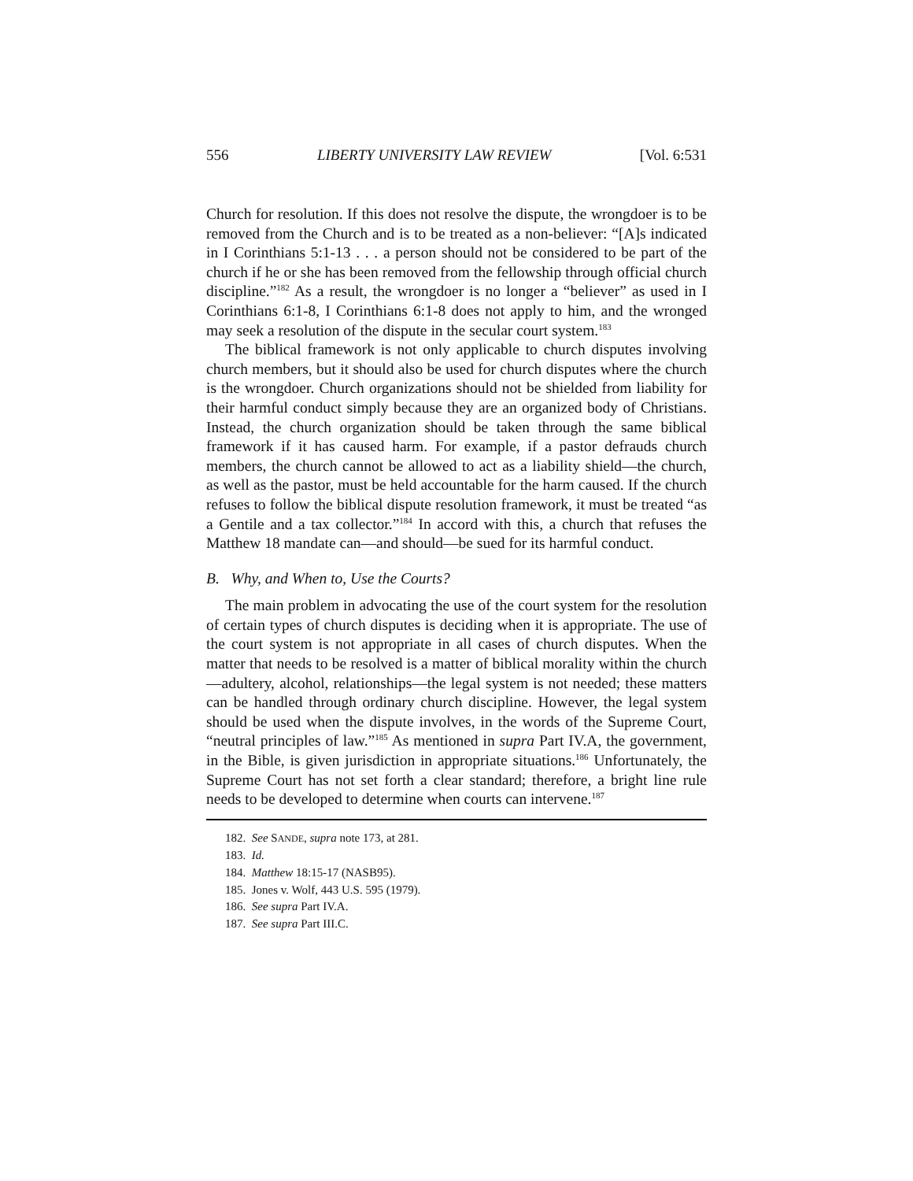556 LIBERTY UNIVERSITY LAW REVIEW [Vol. 6:531
Church for resolution. If this does not resolve the dispute, the wrongdoer is to be removed from the Church and is to be treated as a non-believer: “[A]s indicated in I Corinthians 5:1-13 . . . a person should not be considered to be part of the church if he or she has been removed from the fellowship through official church discipline.”<sup>182</sup> As a result, the wrongdoer is no longer a “believer” as used in I Corinthians 6:1-8, I Corinthians 6:1-8 does not apply to him, and the wronged may seek a resolution of the dispute in the secular court system.<sup>183</sup>
The biblical framework is not only applicable to church disputes involving church members, but it should also be used for church disputes where the church is the wrongdoer. Church organizations should not be shielded from liability for their harmful conduct simply because they are an organized body of Christians. Instead, the church organization should be taken through the same biblical framework if it has caused harm. For example, if a pastor defrauds church members, the church cannot be allowed to act as a liability shield—the church, as well as the pastor, must be held accountable for the harm caused. If the church refuses to follow the biblical dispute resolution framework, it must be treated “as a Gentile and a tax collector.”<sup>184</sup> In accord with this, a church that refuses the Matthew 18 mandate can—and should—be sued for its harmful conduct.
B. Why, and When to, Use the Courts?
The main problem in advocating the use of the court system for the resolution of certain types of church disputes is deciding when it is appropriate. The use of the court system is not appropriate in all cases of church disputes. When the matter that needs to be resolved is a matter of biblical morality within the church—adultery, alcohol, relationships—the legal system is not needed; these matters can be handled through ordinary church discipline. However, the legal system should be used when the dispute involves, in the words of the Supreme Court, “neutral principles of law.”<sup>185</sup> As mentioned in supra Part IV.A, the government, in the Bible, is given jurisdiction in appropriate situations.<sup>186</sup> Unfortunately, the Supreme Court has not set forth a clear standard; therefore, a bright line rule needs to be developed to determine when courts can intervene.<sup>187</sup>
182. See SANDE, supra note 173, at 281.
183. Id.
184. Matthew 18:15-17 (NASB95).
185. Jones v. Wolf, 443 U.S. 595 (1979).
186. See supra Part IV.A.
187. See supra Part III.C.